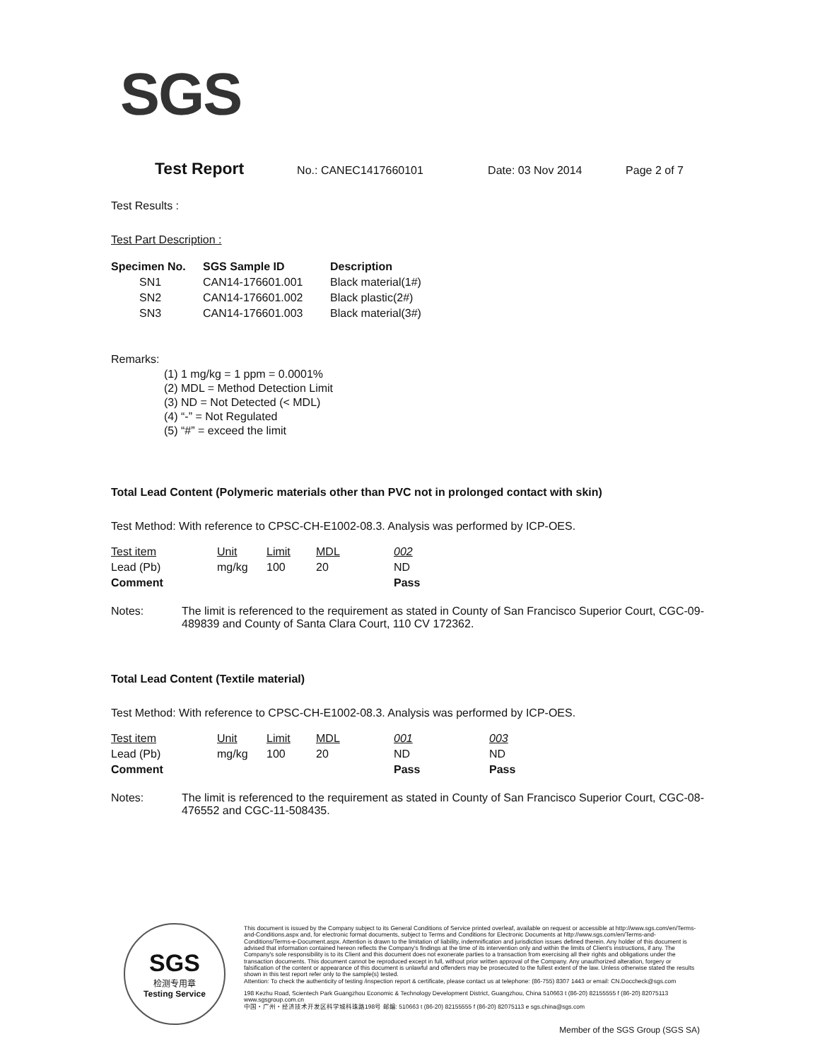SGS
Test Report No.: CANEC1417660101 Date: 03 Nov 2014 Page 2 of 7
Test Results :
Test Part Description :
| Specimen No. | SGS Sample ID | Description |
| --- | --- | --- |
| SN1 | CAN14-176601.001 | Black material(1#) |
| SN2 | CAN14-176601.002 | Black plastic(2#) |
| SN3 | CAN14-176601.003 | Black material(3#) |
Remarks:
(1) 1 mg/kg = 1 ppm = 0.0001%
(2) MDL = Method Detection Limit
(3) ND = Not Detected (< MDL)
(4) “-” = Not Regulated
(5) “#” = exceed the limit
Total Lead Content (Polymeric materials other than PVC not in prolonged contact with skin)
Test Method: With reference to CPSC-CH-E1002-08.3. Analysis was performed by ICP-OES.
| Test item | Unit | Limit | MDL | 002 |
| Lead (Pb) | mg/kg | 100 | 20 | ND |
| Comment | | | | Pass |
Notes: The limit is referenced to the requirement as stated in County of San Francisco Superior Court, CGC-09-489839 and County of Santa Clara Court, 110 CV 172362.
Total Lead Content (Textile material)
Test Method: With reference to CPSC-CH-E1002-08.3. Analysis was performed by ICP-OES.
| Test item | Unit | Limit | MDL | 001 | 003 |
| Lead (Pb) | mg/kg | 100 | 20 | ND | ND |
| Comment | | | | Pass | Pass |
Notes: The limit is referenced to the requirement as stated in County of San Francisco Superior Court, CGC-08-476552 and CGC-11-508435.
SGS
检测专用章
Testing Service
This document is issued by the Company subject to its General Conditions of Service printed overleaf, available on request or accessible at http://www.sgs.com/en/Terms-and-Conditions.aspx and, for electronic format documents, subject to Terms and Conditions for Electronic Documents at http://www.sgs.com/en/Terms-and-Conditions/Terms-e-Document.aspx. Attention is drawn to the limitation of liability, indemnification and jurisdiction issues defined therein. Any holder of this document is advised that information contained hereon reflects the Company's findings at the time of its intervention only and within the limits of Client's instructions, if any. The Company's sole responsibility is to its Client and this document does not exonerate parties to a transaction from exercising all their rights and obligations under the transaction documents. This document cannot be reproduced except in full, without prior written approval of the Company. Any unauthorized alteration, forgery or falsification of the content or appearance of this document is unlawful and offenders may be prosecuted to the fullest extent of the law. Unless otherwise stated the results shown in this test report refer only to the sample(s) tested.
Attention: To check the authenticity of testing /inspection report & certificate, please contact us at telephone: (86-755) 8307 1443 or email: CN.Doccheck@sgs.com
198 Kezhu Road, Scientech Park Guangzhou Economic & Technology Development District, Guangzhou, China 510663 t (86-20) 82155555 f (86-20) 82075113 www.sgsgroup.com.cn
中国・广州・经济技术开发区科学城科珠路198号 邮编: 510663 t (86-20) 82155555 f (86-20) 82075113 e sgs.china@sgs.com
Member of the SGS Group (SGS SA)